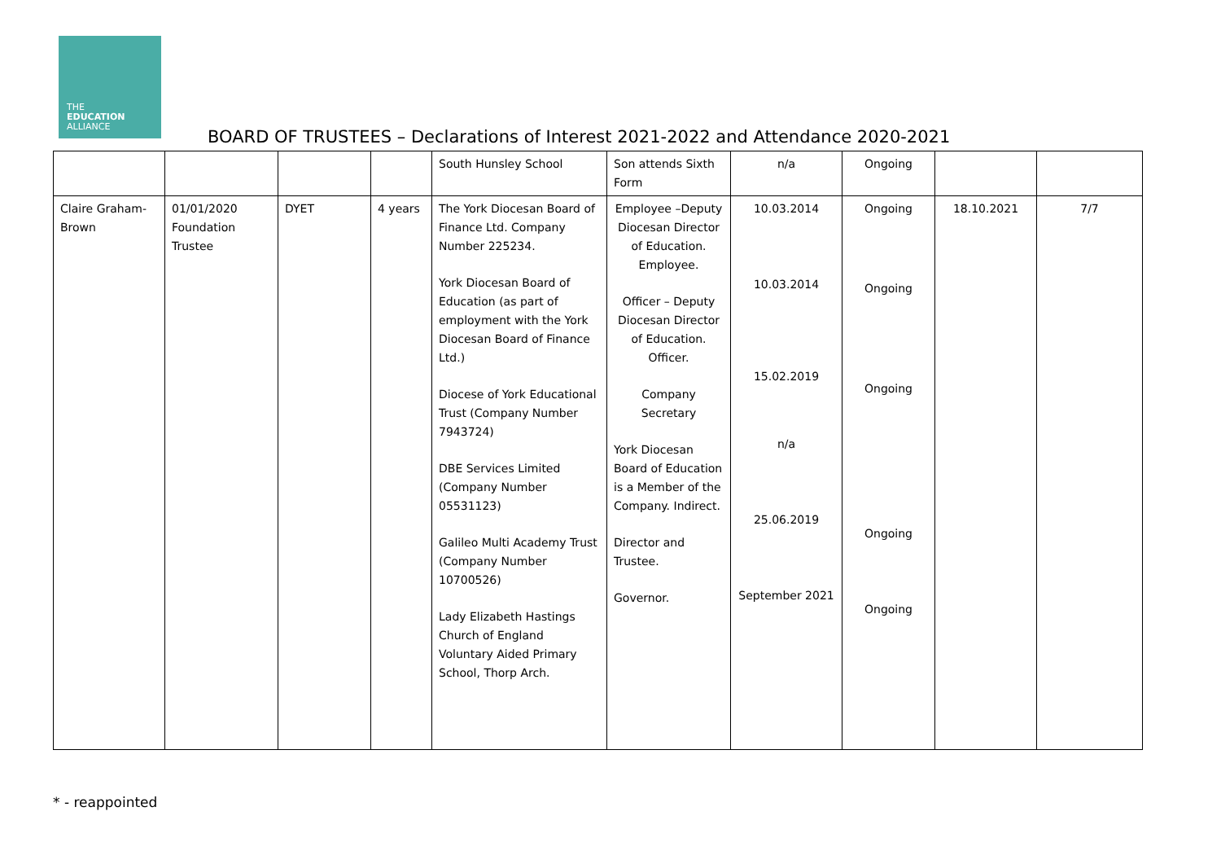THE
EDUCATION
ALLIANCE
BOARD OF TRUSTEES – Declarations of Interest 2021-2022 and Attendance 2020-2021
| | | | | South Hunsley School | Son attends Sixth Form | n/a | Ongoing | | |
| Claire Graham-Brown | 01/01/2020 Foundation Trustee | DYET | 4 years | The York Diocesan Board of Finance Ltd. Company Number 225234. York Diocesan Board of Education (as part of employment with the York Diocesan Board of Finance Ltd.) Diocese of York Educational Trust (Company Number 7943724) DBE Services Limited (Company Number 05531123) Galileo Multi Academy Trust (Company Number 10700526) Lady Elizabeth Hastings Church of England Voluntary Aided Primary School, Thorp Arch. | Employee –Deputy Diocesan Director of Education. Employee. Officer – Deputy Diocesan Director of Education. Officer. Company Secretary York Diocesan Board of Education is a Member of the Company. Indirect. Director and Trustee. Governor. | 10.03.2014 10.03.2014 15.02.2019 n/a 25.06.2019 September 2021 | Ongoing Ongoing Ongoing Ongoing Ongoing | 18.10.2021 | 7/7 |
* - reappointed